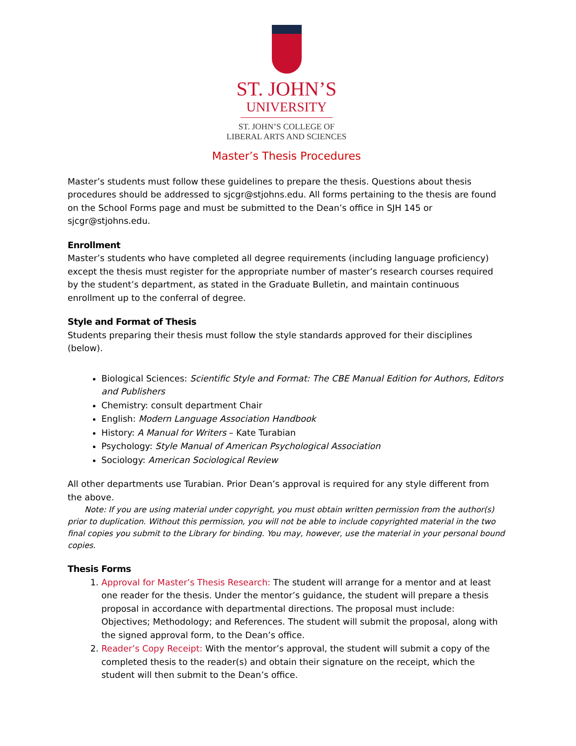ST. JOHN’S
UNIVERSITY
ST. JOHN’S COLLEGE OF
LIBERAL ARTS AND SCIENCES
Master’s Thesis Procedures
Master’s students must follow these guidelines to prepare the thesis. Questions about thesis procedures should be addressed to sjcgr@stjohns.edu. All forms pertaining to the thesis are found on the School Forms page and must be submitted to the Dean’s office in SJH 145 or sjcgr@stjohns.edu.
Enrollment
Master’s students who have completed all degree requirements (including language proficiency) except the thesis must register for the appropriate number of master’s research courses required by the student’s department, as stated in the Graduate Bulletin, and maintain continuous enrollment up to the conferral of degree.
Style and Format of Thesis
Students preparing their thesis must follow the style standards approved for their disciplines (below).
Biological Sciences: Scientific Style and Format: The CBE Manual Edition for Authors, Editors and Publishers
Chemistry: consult department Chair
English: Modern Language Association Handbook
History: A Manual for Writers – Kate Turabian
Psychology: Style Manual of American Psychological Association
Sociology: American Sociological Review
All other departments use Turabian. Prior Dean’s approval is required for any style different from the above.
Note: If you are using material under copyright, you must obtain written permission from the author(s) prior to duplication. Without this permission, you will not be able to include copyrighted material in the two final copies you submit to the Library for binding. You may, however, use the material in your personal bound copies.
Thesis Forms
1. Approval for Master’s Thesis Research: The student will arrange for a mentor and at least one reader for the thesis. Under the mentor’s guidance, the student will prepare a thesis proposal in accordance with departmental directions. The proposal must include: Objectives; Methodology; and References. The student will submit the proposal, along with the signed approval form, to the Dean’s office.
2. Reader’s Copy Receipt: With the mentor’s approval, the student will submit a copy of the completed thesis to the reader(s) and obtain their signature on the receipt, which the student will then submit to the Dean’s office.